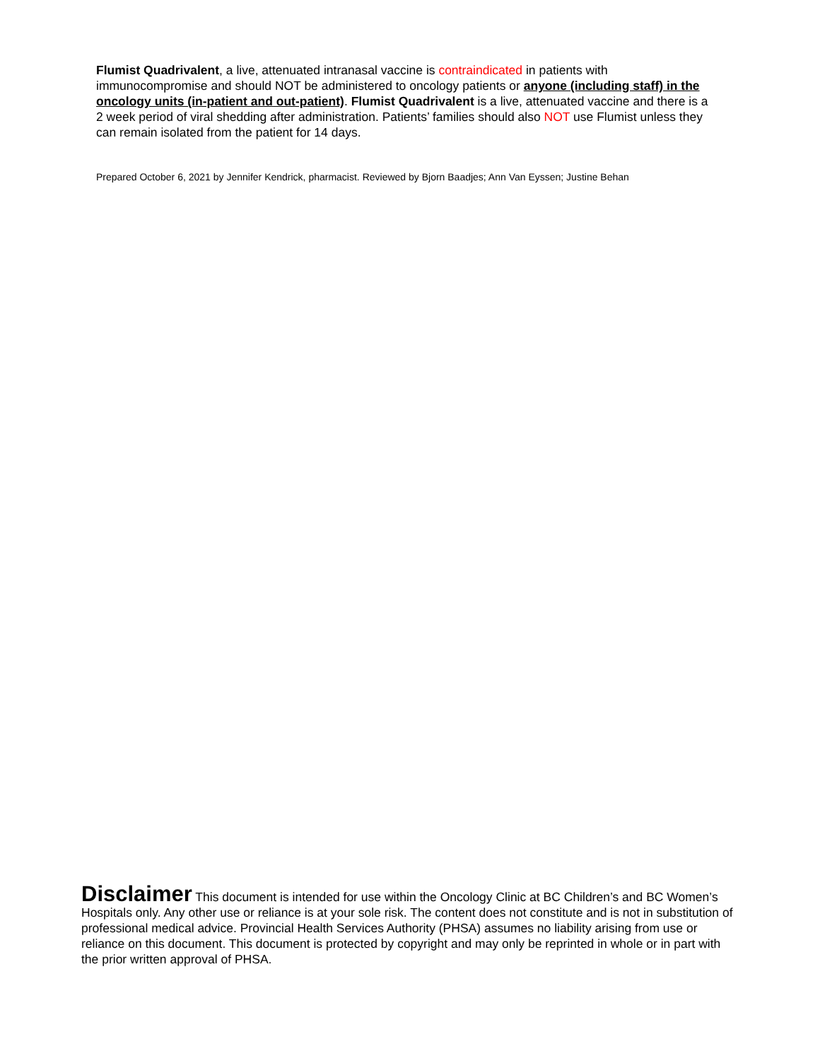Flumist Quadrivalent, a live, attenuated intranasal vaccine is contraindicated in patients with immunocompromise and should NOT be administered to oncology patients or anyone (including staff) in the oncology units (in-patient and out-patient). Flumist Quadrivalent is a live, attenuated vaccine and there is a 2 week period of viral shedding after administration. Patients’ families should also NOT use Flumist unless they can remain isolated from the patient for 14 days.
Prepared October 6, 2021 by Jennifer Kendrick, pharmacist. Reviewed by Bjorn Baadjes; Ann Van Eyssen; Justine Behan
Disclaimer This document is intended for use within the Oncology Clinic at BC Children’s and BC Women’s Hospitals only. Any other use or reliance is at your sole risk. The content does not constitute and is not in substitution of professional medical advice. Provincial Health Services Authority (PHSA) assumes no liability arising from use or reliance on this document. This document is protected by copyright and may only be reprinted in whole or in part with the prior written approval of PHSA.